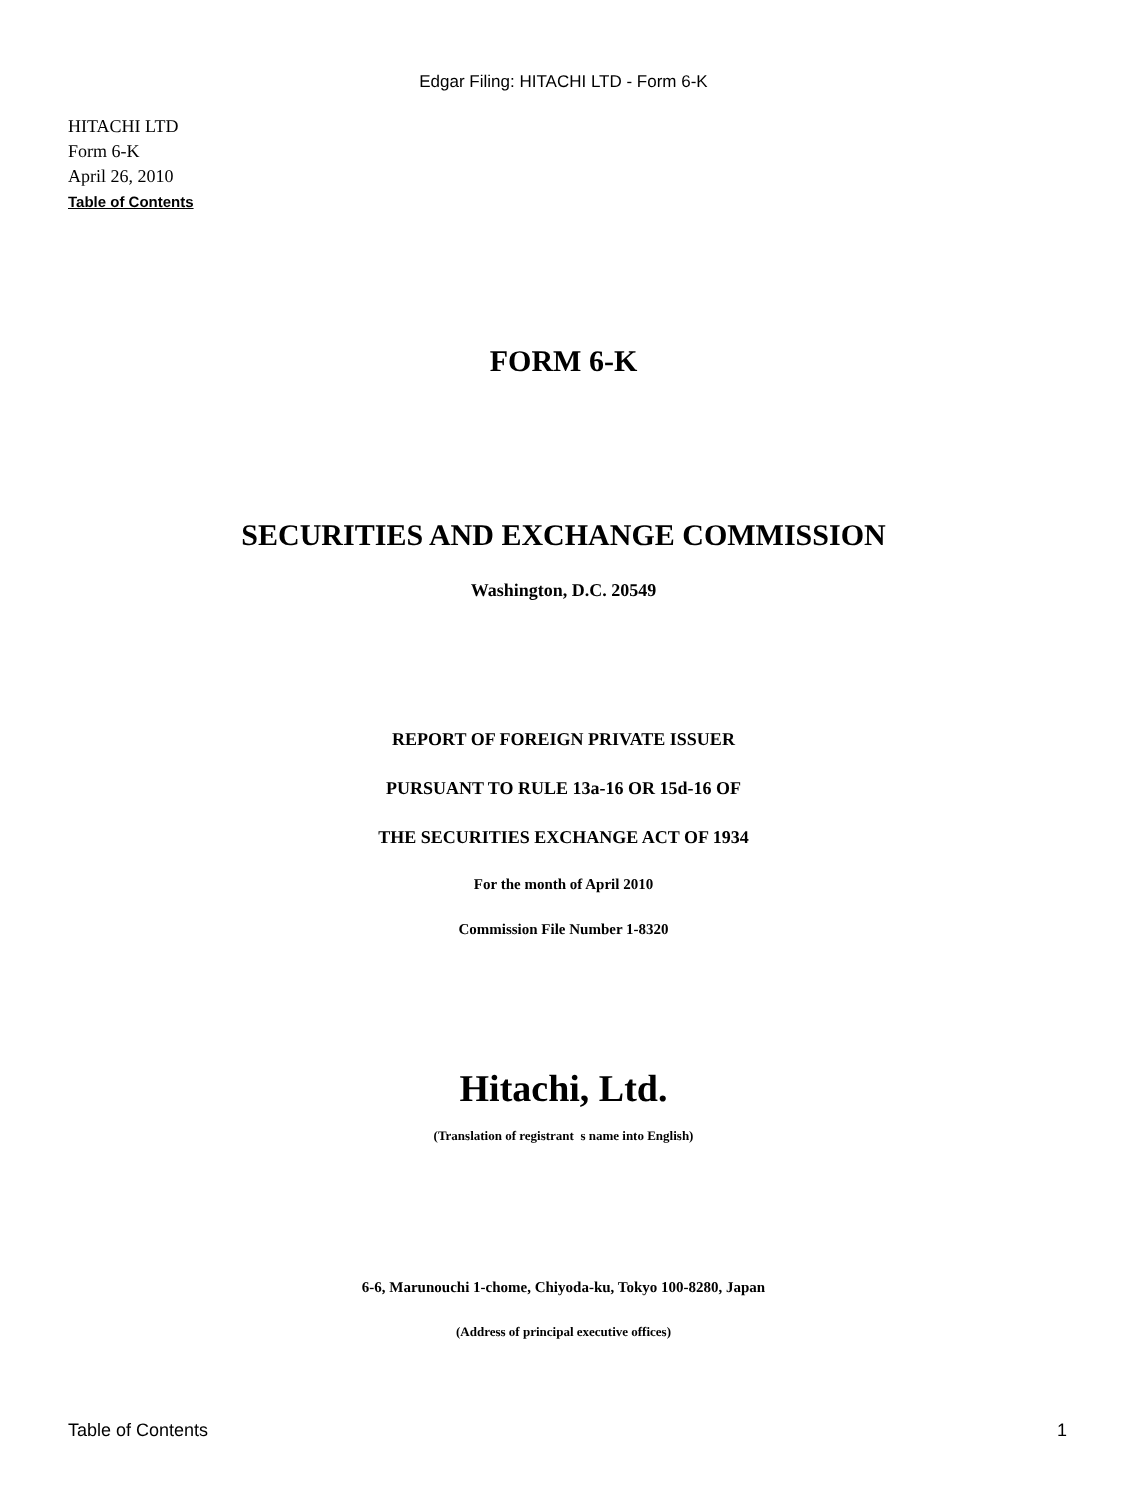Edgar Filing: HITACHI LTD - Form 6-K
HITACHI LTD
Form 6-K
April 26, 2010
Table of Contents
FORM 6-K
SECURITIES AND EXCHANGE COMMISSION
Washington, D.C. 20549
REPORT OF FOREIGN PRIVATE ISSUER
PURSUANT TO RULE 13a-16 OR 15d-16 OF
THE SECURITIES EXCHANGE ACT OF 1934
For the month of April 2010
Commission File Number 1-8320
Hitachi, Ltd.
(Translation of registrant s name into English)
6-6, Marunouchi 1-chome, Chiyoda-ku, Tokyo 100-8280, Japan
(Address of principal executive offices)
Table of Contents 1